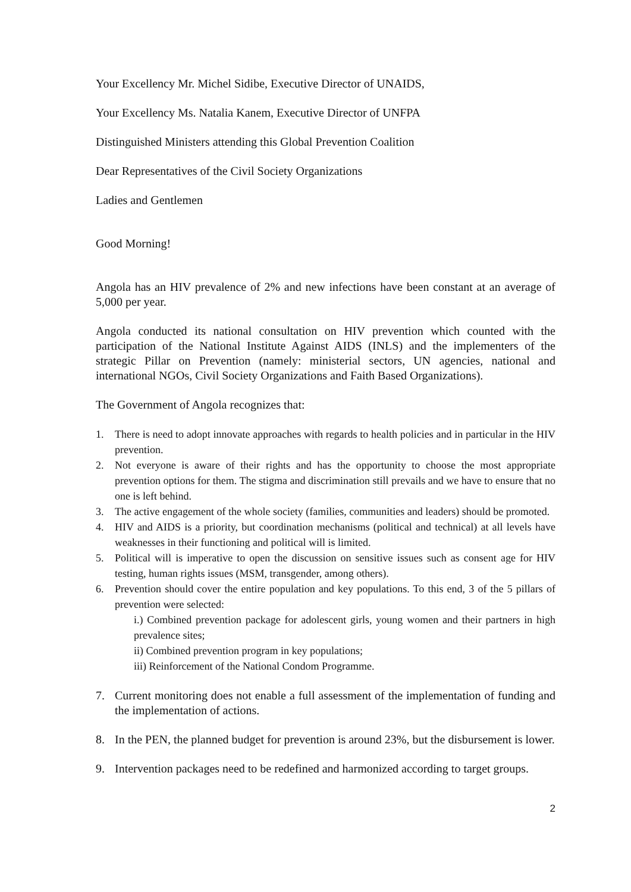Your Excellency Mr. Michel Sidibe, Executive Director of UNAIDS,
Your Excellency Ms. Natalia Kanem, Executive Director of UNFPA
Distinguished Ministers attending this Global Prevention Coalition
Dear Representatives of the Civil Society Organizations
Ladies and Gentlemen
Good Morning!
Angola has an HIV prevalence of 2% and new infections have been constant at an average of 5,000 per year.
Angola conducted its national consultation on HIV prevention which counted with the participation of the National Institute Against AIDS (INLS) and the implementers of the strategic Pillar on Prevention (namely: ministerial sectors, UN agencies, national and international NGOs, Civil Society Organizations and Faith Based Organizations).
The Government of Angola recognizes that:
1. There is need to adopt innovate approaches with regards to health policies and in particular in the HIV prevention.
2. Not everyone is aware of their rights and has the opportunity to choose the most appropriate prevention options for them. The stigma and discrimination still prevails and we have to ensure that no one is left behind.
3. The active engagement of the whole society (families, communities and leaders) should be promoted.
4. HIV and AIDS is a priority, but coordination mechanisms (political and technical) at all levels have weaknesses in their functioning and political will is limited.
5. Political will is imperative to open the discussion on sensitive issues such as consent age for HIV testing, human rights issues (MSM, transgender, among others).
6. Prevention should cover the entire population and key populations. To this end, 3 of the 5 pillars of prevention were selected:
i.) Combined prevention package for adolescent girls, young women and their partners in high prevalence sites;
ii) Combined prevention program in key populations;
iii) Reinforcement of the National Condom Programme.
7. Current monitoring does not enable a full assessment of the implementation of funding and the implementation of actions.
8. In the PEN, the planned budget for prevention is around 23%, but the disbursement is lower.
9. Intervention packages need to be redefined and harmonized according to target groups.
2